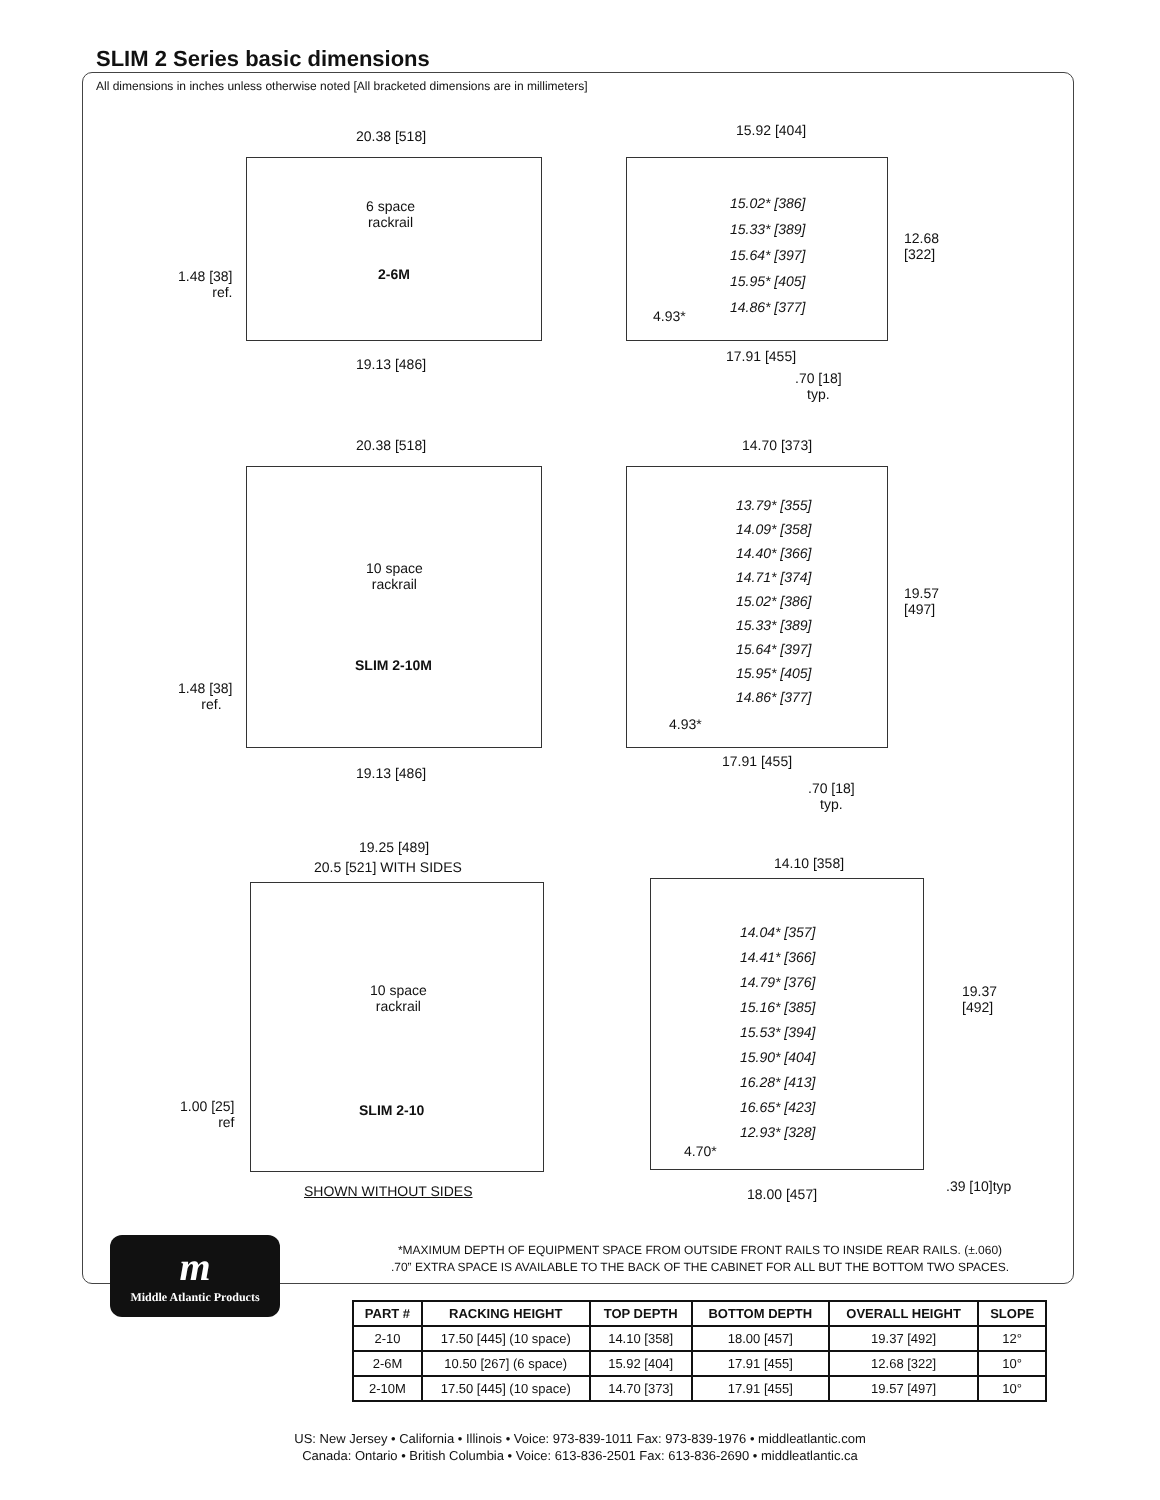SLIM 2 Series basic dimensions
All dimensions in inches unless otherwise noted [All bracketed dimensions are in millimeters]
20.38 [518]
6 space
rackrail
2-6M
1.48 [38]
ref.
19.13 [486]
15.92 [404]
15.02* [386]
15.33* [389]
15.64* [397]
15.95* [405]
14.86* [377]
4.93*
12.68
[322]
17.91 [455]
.70 [18]
typ.
20.38 [518]
10 space
rackrail
SLIM 2-10M
1.48 [38]
ref.
19.13 [486]
14.70 [373]
13.79* [355]
14.09* [358]
14.40* [366]
14.71* [374]
15.02* [386]
15.33* [389]
15.64* [397]
15.95* [405]
14.86* [377]
4.93*
19.57
[497]
17.91 [455]
.70 [18]
typ.
19.25 [489]
20.5 [521] WITH SIDES
10 space
rackrail
SLIM 2-10
1.00 [25]
ref
SHOWN WITHOUT SIDES
14.10 [358]
14.04* [357]
14.41* [366]
14.79* [376]
15.16* [385]
15.53* [394]
15.90* [404]
16.28* [413]
16.65* [423]
12.93* [328]
4.70*
19.37
[492]
18.00 [457] .39 [10]typ
*MAXIMUM DEPTH OF EQUIPMENT SPACE FROM OUTSIDE FRONT RAILS TO INSIDE REAR RAILS. (±.060)
.70” EXTRA SPACE IS AVAILABLE TO THE BACK OF THE CABINET FOR ALL BUT THE BOTTOM TWO SPACES.
m
Middle Atlantic Products
| PART # | RACKING HEIGHT | TOP DEPTH | BOTTOM DEPTH | OVERALL HEIGHT | SLOPE |
| --- | --- | --- | --- | --- | --- |
| 2-10 | 17.50 [445] (10 space) | 14.10 [358] | 18.00 [457] | 19.37 [492] | 12° |
| 2-6M | 10.50 [267] (6 space) | 15.92 [404] | 17.91 [455] | 12.68 [322] | 10° |
| 2-10M | 17.50 [445] (10 space) | 14.70 [373] | 17.91 [455] | 19.57 [497] | 10° |
US: New Jersey • California • Illinois • Voice: 973-839-1011 Fax: 973-839-1976 • middleatlantic.com
Canada: Ontario • British Columbia • Voice: 613-836-2501 Fax: 613-836-2690 • middleatlantic.ca